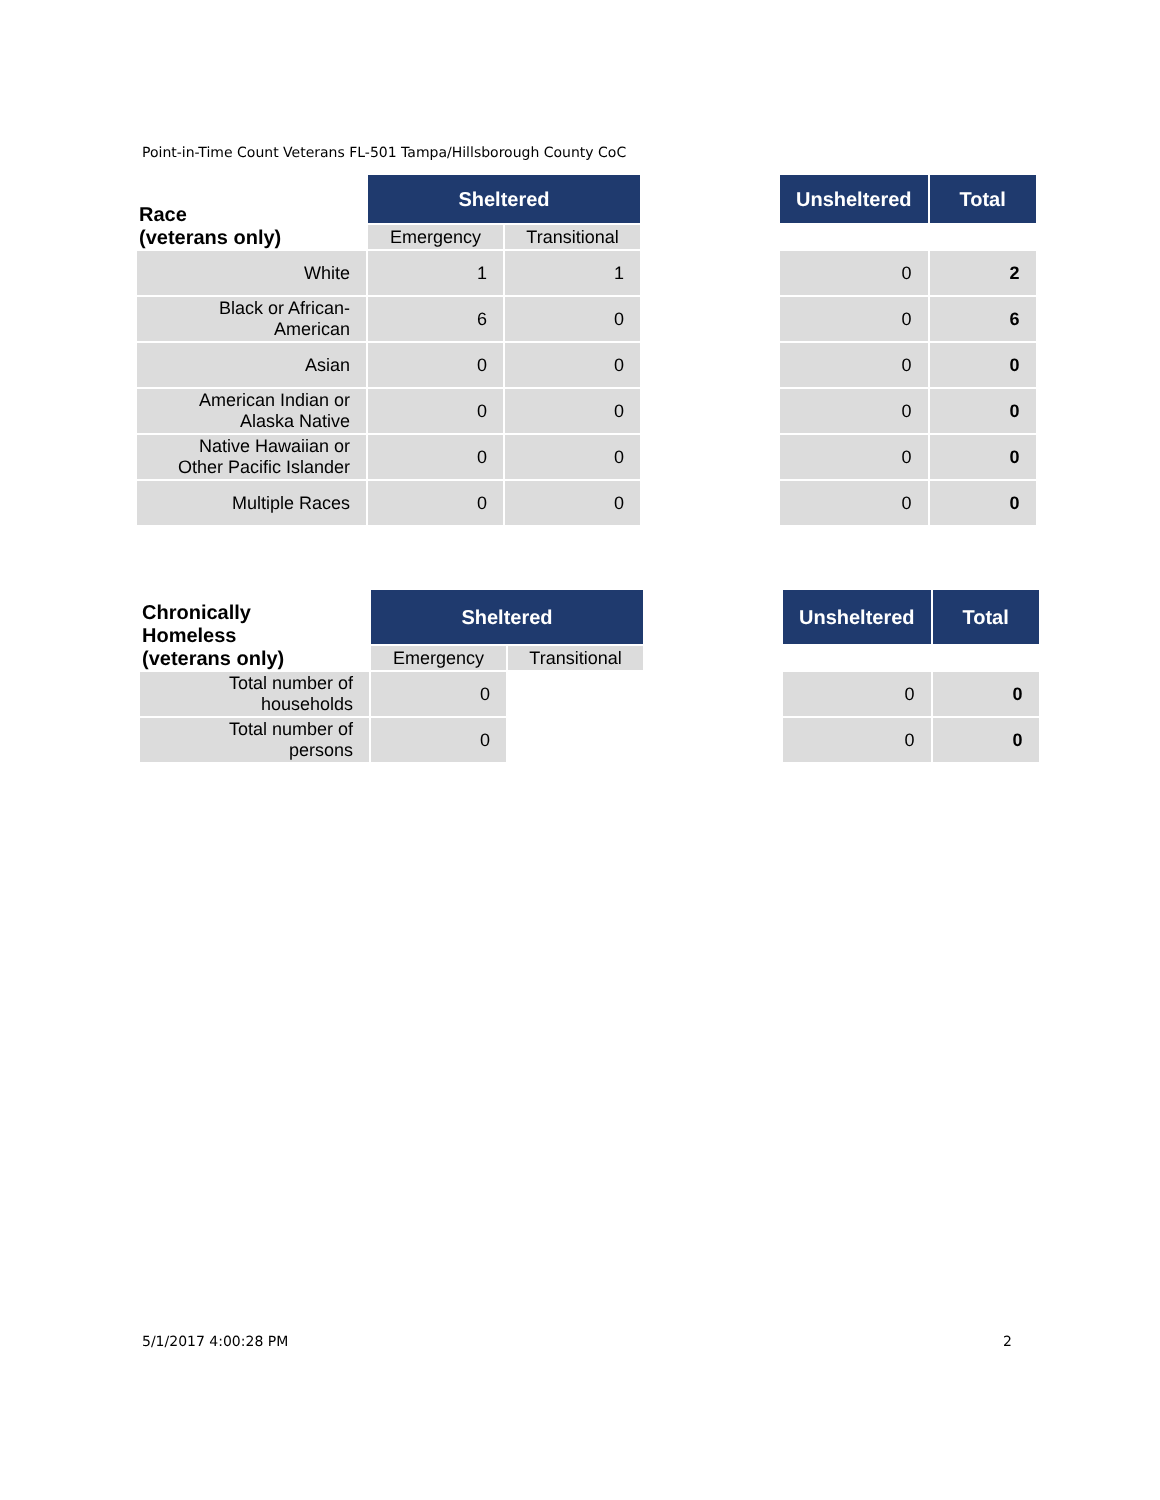Point-in-Time Count Veterans FL-501 Tampa/Hillsborough County CoC
| Race (veterans only) | Sheltered | | | Unsheltered | Total |
| | Emergency | Transitional | | | |
| White | 1 | 1 | | 0 | 2 |
| Black or African- American | 6 | 0 | | 0 | 6 |
| Asian | 0 | 0 | | 0 | 0 |
| American Indian or Alaska Native | 0 | 0 | | 0 | 0 |
| Native Hawaiian or Other Pacific Islander | 0 | 0 | | 0 | 0 |
| Multiple Races | 0 | 0 | | 0 | 0 |
| Chronically Homeless (veterans only) | Sheltered | | | Unsheltered | Total |
| | Emergency | Transitional | | | |
| Total number of households | 0 | | | 0 | 0 |
| Total number of persons | 0 | | | 0 | 0 |
5/1/2017 4:00:28 PM 2